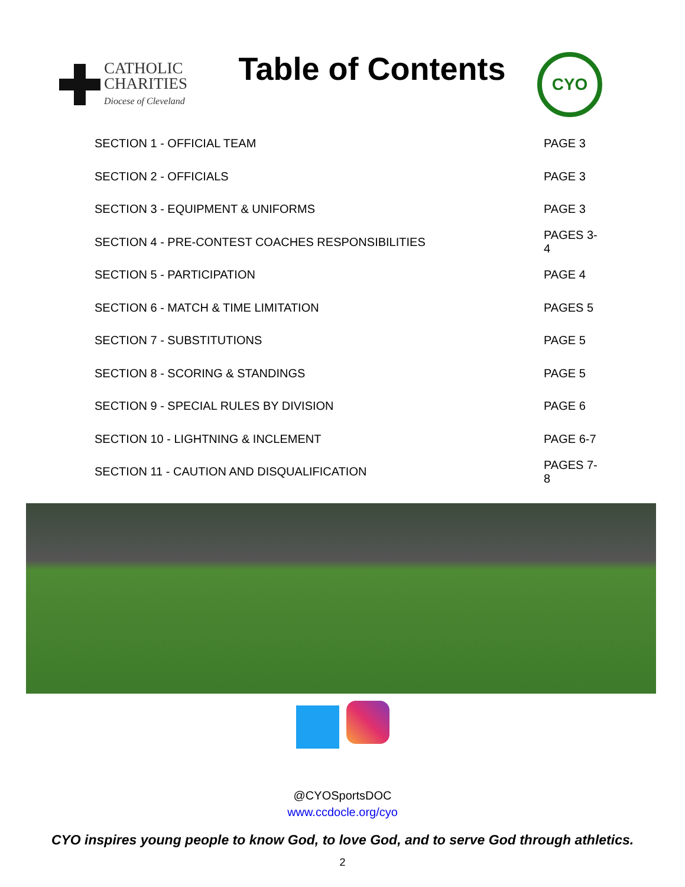CATHOLIC
CHARITIES
Diocese of Cleveland
Table of Contents
CYO
| SECTION 1 - OFFICIAL TEAM | PAGE 3 |
| SECTION 2 - OFFICIALS | PAGE 3 |
| SECTION 3 - EQUIPMENT & UNIFORMS | PAGE 3 |
| SECTION 4 - PRE-CONTEST COACHES RESPONSIBILITIES | PAGES 3-4 |
| SECTION 5 - PARTICIPATION | PAGE 4 |
| SECTION 6 - MATCH & TIME LIMITATION | PAGES 5 |
| SECTION 7 - SUBSTITUTIONS | PAGE 5 |
| SECTION 8 - SCORING & STANDINGS | PAGE 5 |
| SECTION 9 - SPECIAL RULES BY DIVISION | PAGE 6 |
| SECTION 10 - LIGHTNING & INCLEMENT | PAGE 6-7 |
| SECTION 11 - CAUTION AND DISQUALIFICATION | PAGES 7-8 |
@CYOSportsDOC
www.ccdocle.org/cyo
CYO inspires young people to know God, to love God, and to serve God through athletics.
2